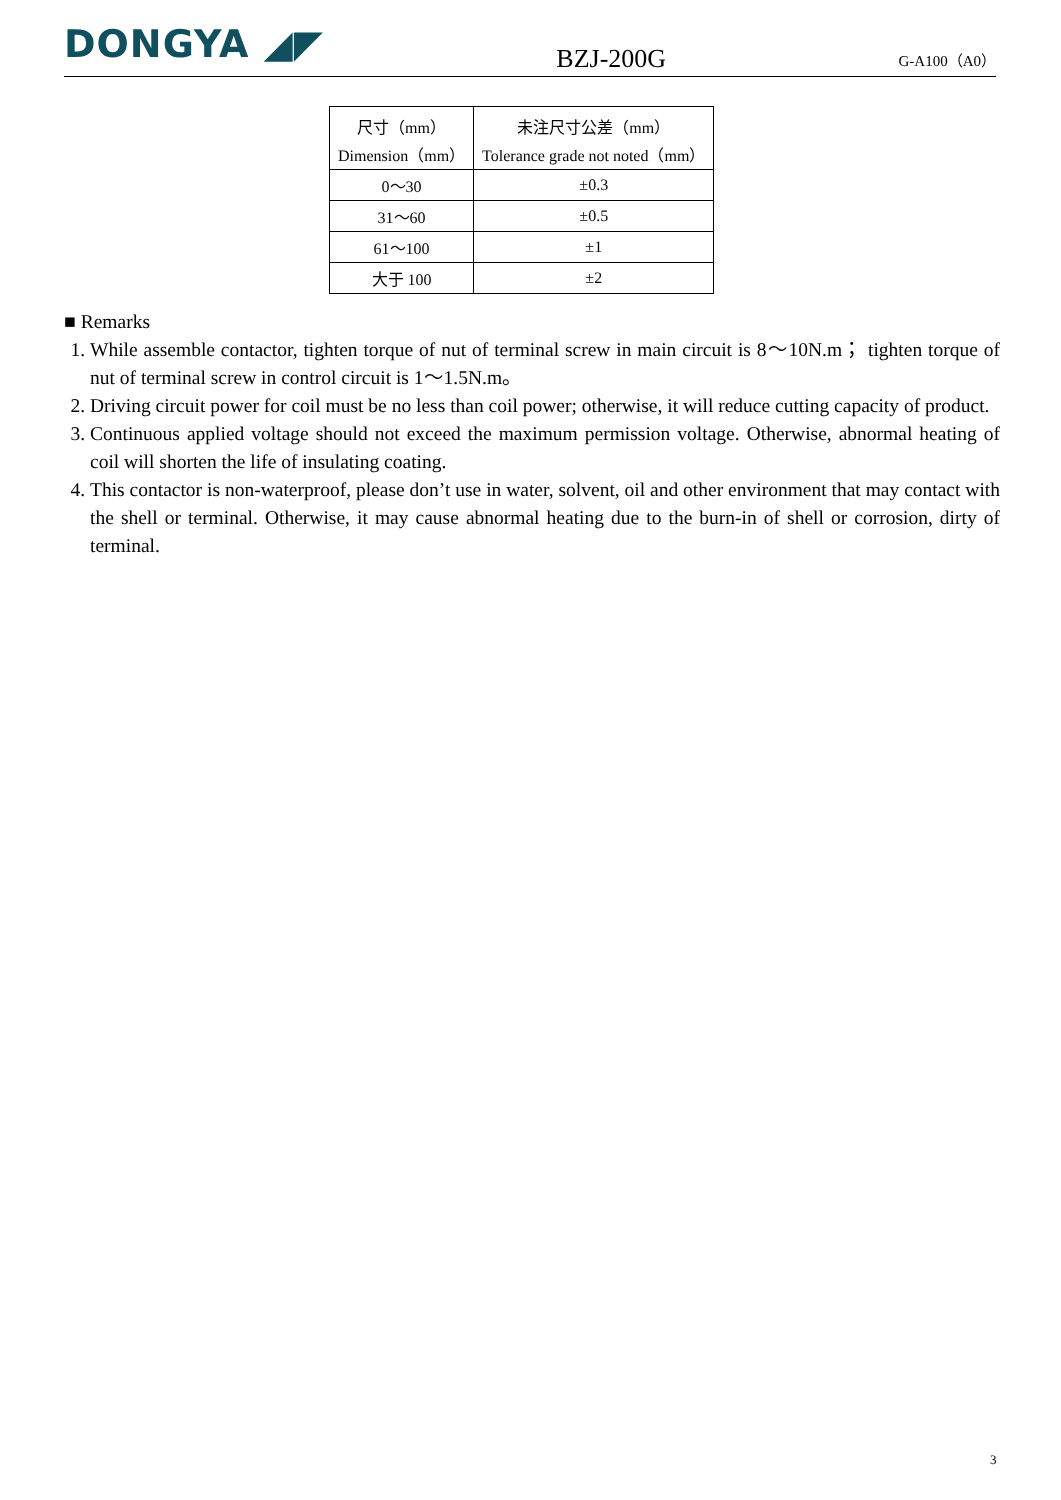DONGYA ◢◤
BZJ-200G
G-A100（A0）
| 尺寸（mm） Dimension（mm） | 未注尺寸公差（mm） Tolerance grade not noted（mm） |
| --- | --- |
| 0～30 | ±0.3 |
| 31～60 | ±0.5 |
| 61～100 | ±1 |
| 大于 100 | ±2 |
■ Remarks
1. While assemble contactor, tighten torque of nut of terminal screw in main circuit is 8～10N.m； tighten torque of nut of terminal screw in control circuit is 1～1.5N.m。
2. Driving circuit power for coil must be no less than coil power; otherwise, it will reduce cutting capacity of product.
3. Continuous applied voltage should not exceed the maximum permission voltage. Otherwise, abnormal heating of coil will shorten the life of insulating coating.
4. This contactor is non-waterproof, please don’t use in water, solvent, oil and other environment that may contact with the shell or terminal. Otherwise, it may cause abnormal heating due to the burn-in of shell or corrosion, dirty of terminal.
3